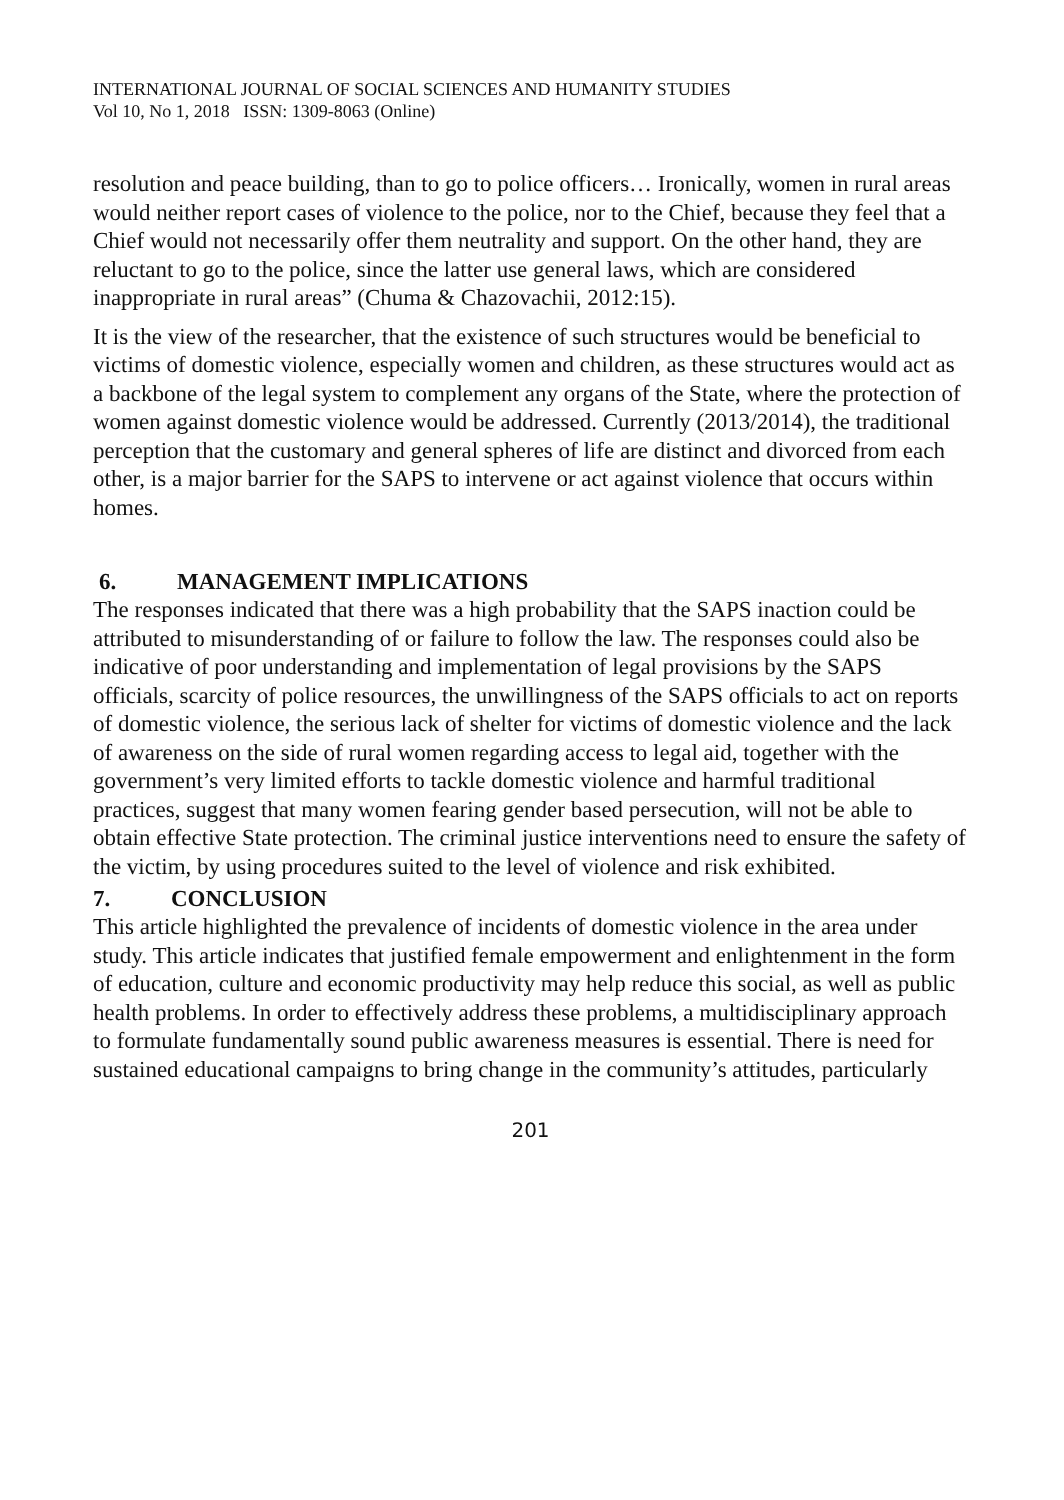INTERNATIONAL JOURNAL OF SOCIAL SCIENCES AND HUMANITY STUDIES
Vol 10, No 1, 2018 ISSN: 1309-8063 (Online)
resolution and peace building, than to go to police officers… Ironically, women in rural areas would neither report cases of violence to the police, nor to the Chief, because they feel that a Chief would not necessarily offer them neutrality and support. On the other hand, they are reluctant to go to the police, since the latter use general laws, which are considered inappropriate in rural areas” (Chuma & Chazovachii, 2012:15).
It is the view of the researcher, that the existence of such structures would be beneficial to victims of domestic violence, especially women and children, as these structures would act as a backbone of the legal system to complement any organs of the State, where the protection of women against domestic violence would be addressed. Currently (2013/2014), the traditional perception that the customary and general spheres of life are distinct and divorced from each other, is a major barrier for the SAPS to intervene or act against violence that occurs within homes.
6. MANAGEMENT IMPLICATIONS
The responses indicated that there was a high probability that the SAPS inaction could be attributed to misunderstanding of or failure to follow the law. The responses could also be indicative of poor understanding and implementation of legal provisions by the SAPS officials, scarcity of police resources, the unwillingness of the SAPS officials to act on reports of domestic violence, the serious lack of shelter for victims of domestic violence and the lack of awareness on the side of rural women regarding access to legal aid, together with the government’s very limited efforts to tackle domestic violence and harmful traditional practices, suggest that many women fearing gender based persecution, will not be able to obtain effective State protection. The criminal justice interventions need to ensure the safety of the victim, by using procedures suited to the level of violence and risk exhibited.
7. CONCLUSION
This article highlighted the prevalence of incidents of domestic violence in the area under study. This article indicates that justified female empowerment and enlightenment in the form of education, culture and economic productivity may help reduce this social, as well as public health problems. In order to effectively address these problems, a multidisciplinary approach to formulate fundamentally sound public awareness measures is essential. There is need for sustained educational campaigns to bring change in the community’s attitudes, particularly
201